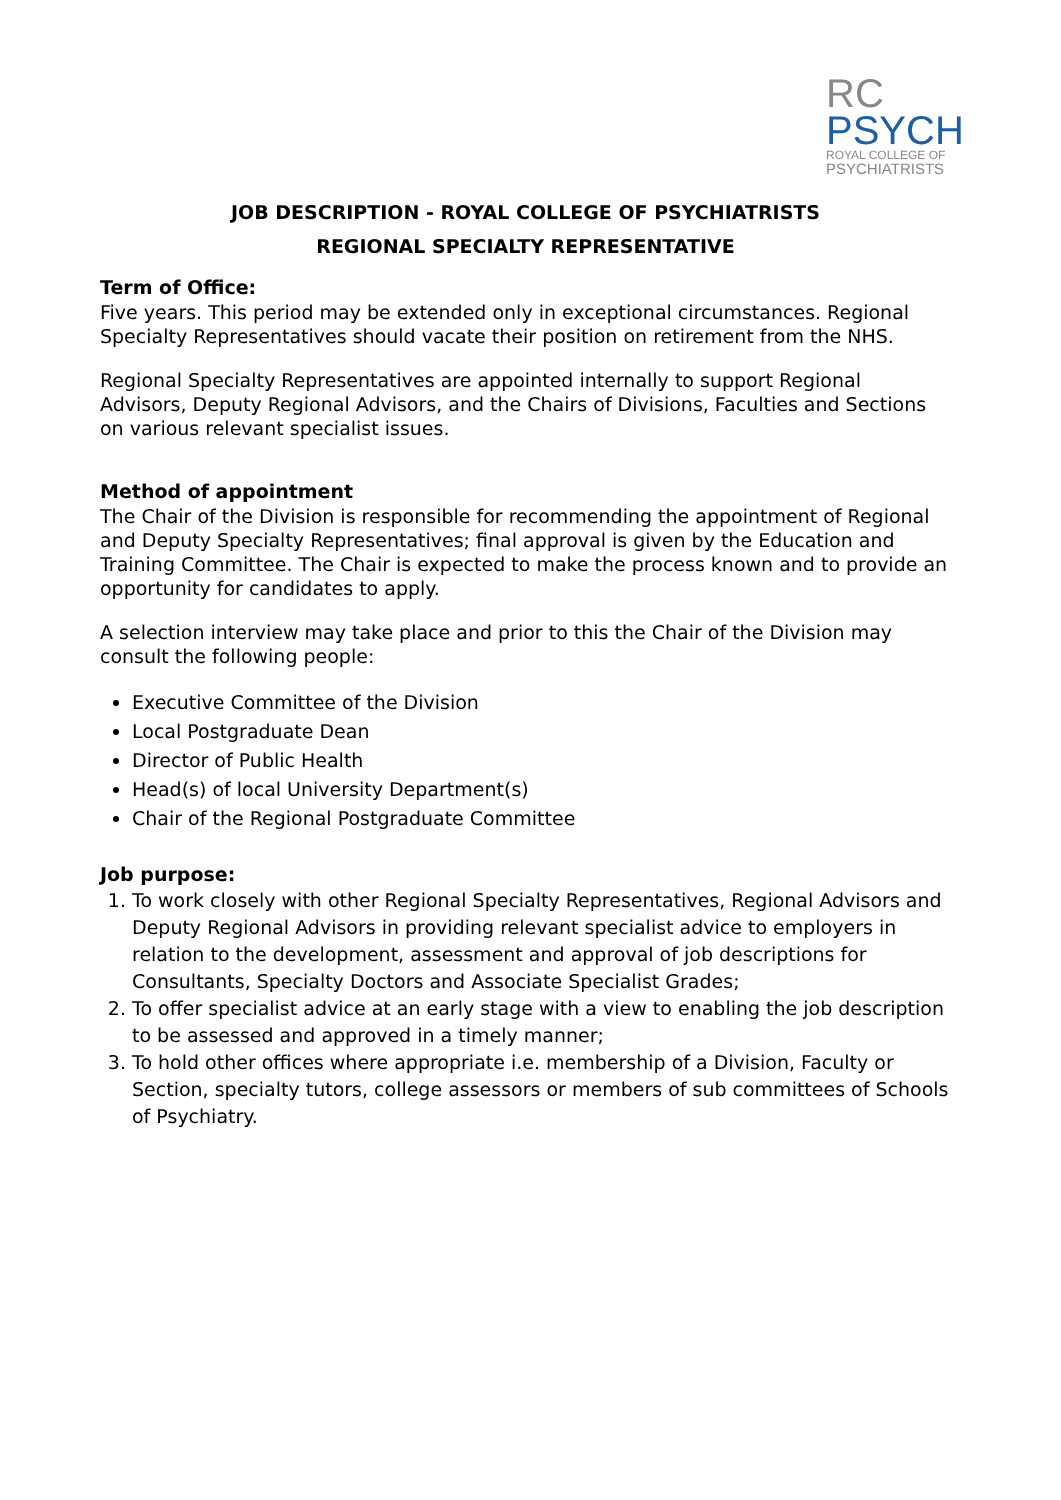RC
PSYCH
ROYAL COLLEGE OF
PSYCHIATRISTS
JOB DESCRIPTION - ROYAL COLLEGE OF PSYCHIATRISTS
REGIONAL SPECIALTY REPRESENTATIVE
Term of Office:
Five years. This period may be extended only in exceptional circumstances. Regional Specialty Representatives should vacate their position on retirement from the NHS.
Regional Specialty Representatives are appointed internally to support Regional Advisors, Deputy Regional Advisors, and the Chairs of Divisions, Faculties and Sections on various relevant specialist issues.
Method of appointment
The Chair of the Division is responsible for recommending the appointment of Regional and Deputy Specialty Representatives; final approval is given by the Education and Training Committee. The Chair is expected to make the process known and to provide an opportunity for candidates to apply.
A selection interview may take place and prior to this the Chair of the Division may consult the following people:
Executive Committee of the Division
Local Postgraduate Dean
Director of Public Health
Head(s) of local University Department(s)
Chair of the Regional Postgraduate Committee
Job purpose:
1. To work closely with other Regional Specialty Representatives, Regional Advisors and Deputy Regional Advisors in providing relevant specialist advice to employers in relation to the development, assessment and approval of job descriptions for Consultants, Specialty Doctors and Associate Specialist Grades;
2. To offer specialist advice at an early stage with a view to enabling the job description to be assessed and approved in a timely manner;
3. To hold other offices where appropriate i.e. membership of a Division, Faculty or Section, specialty tutors, college assessors or members of sub committees of Schools of Psychiatry.